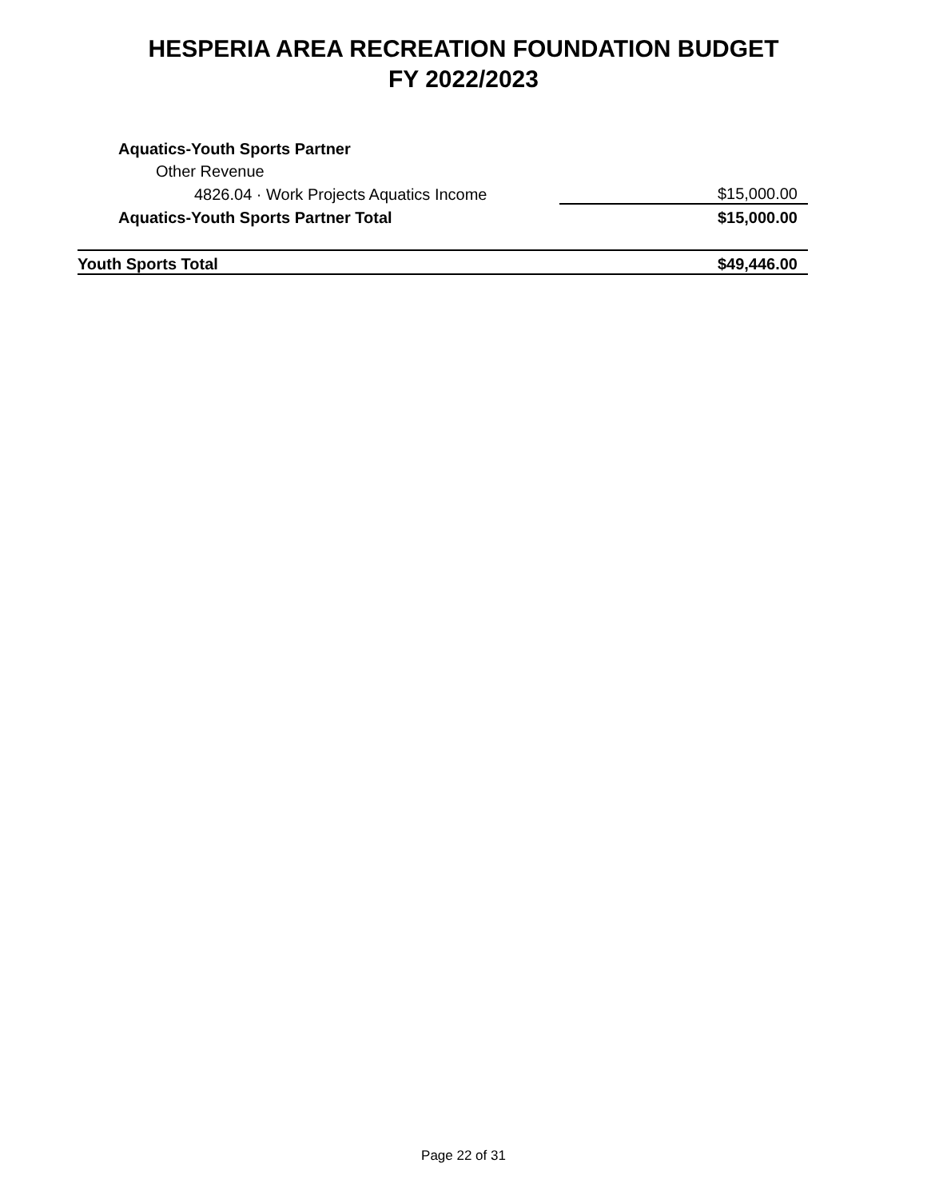HESPERIA AREA RECREATION FOUNDATION BUDGET
FY 2022/2023
| Aquatics-Youth Sports Partner | |
| Other Revenue | |
| 4826.04 · Work Projects Aquatics Income | $15,000.00 |
| Aquatics-Youth Sports Partner Total | $15,000.00 |
| Youth Sports Total | $49,446.00 |
Page 22 of 31